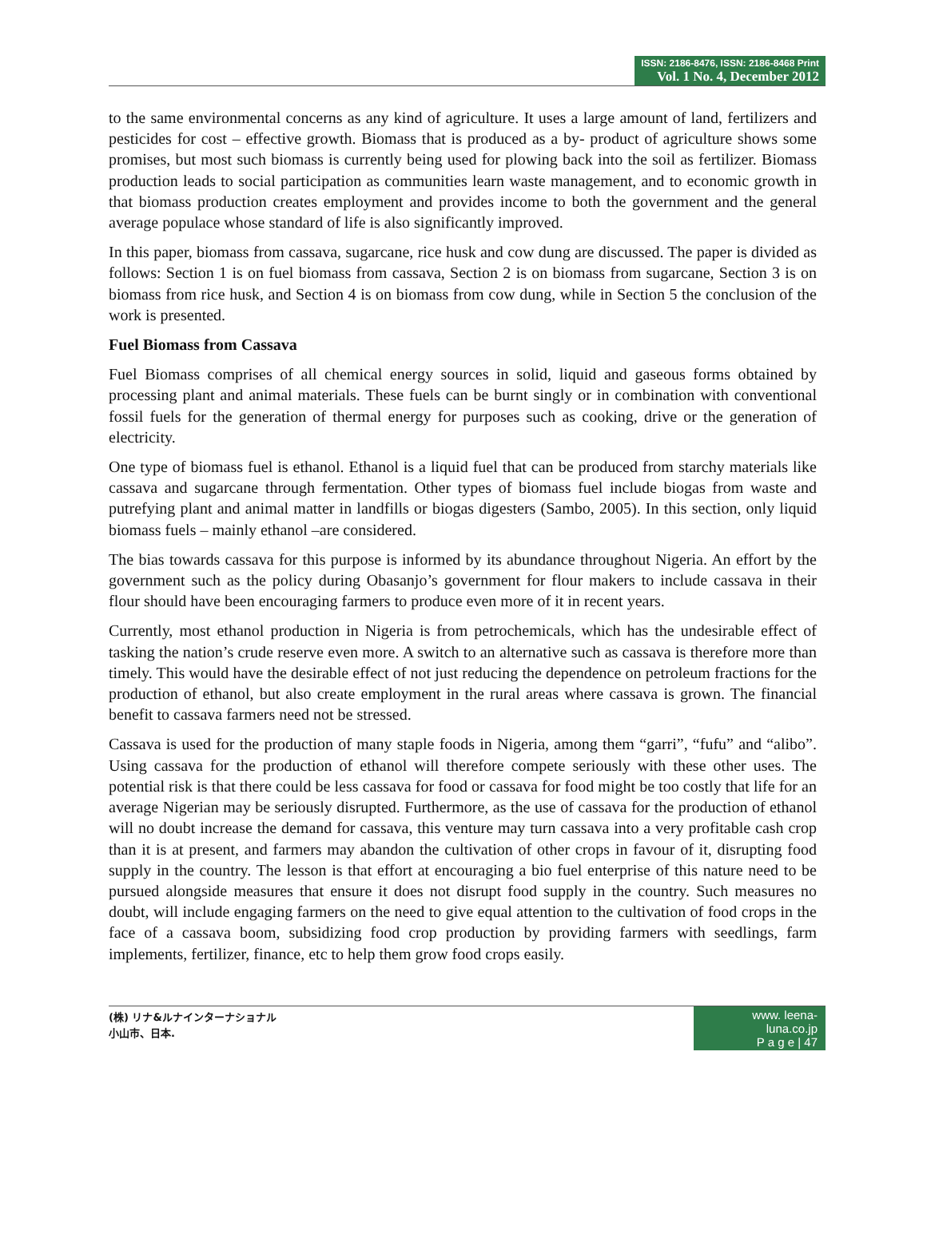ISSN: 2186-8476, ISSN: 2186-8468 Print
Vol. 1 No. 4, December 2012
to the same environmental concerns as any kind of agriculture. It uses a large amount of land, fertilizers and pesticides for cost – effective growth. Biomass that is produced as a by- product of agriculture shows some promises, but most such biomass is currently being used for plowing back into the soil as fertilizer. Biomass production leads to social participation as communities learn waste management, and to economic growth in that biomass production creates employment and provides income to both the government and the general average populace whose standard of life is also significantly improved.
In this paper, biomass from cassava, sugarcane, rice husk and cow dung are discussed. The paper is divided as follows: Section 1 is on fuel biomass from cassava, Section 2 is on biomass from sugarcane, Section 3 is on biomass from rice husk, and Section 4 is on biomass from cow dung, while in Section 5 the conclusion of the work is presented.
Fuel Biomass from Cassava
Fuel Biomass comprises of all chemical energy sources in solid, liquid and gaseous forms obtained by processing plant and animal materials. These fuels can be burnt singly or in combination with conventional fossil fuels for the generation of thermal energy for purposes such as cooking, drive or the generation of electricity.
One type of biomass fuel is ethanol. Ethanol is a liquid fuel that can be produced from starchy materials like cassava and sugarcane through fermentation. Other types of biomass fuel include biogas from waste and putrefying plant and animal matter in landfills or biogas digesters (Sambo, 2005). In this section, only liquid biomass fuels – mainly ethanol –are considered.
The bias towards cassava for this purpose is informed by its abundance throughout Nigeria. An effort by the government such as the policy during Obasanjo’s government for flour makers to include cassava in their flour should have been encouraging farmers to produce even more of it in recent years.
Currently, most ethanol production in Nigeria is from petrochemicals, which has the undesirable effect of tasking the nation’s crude reserve even more. A switch to an alternative such as cassava is therefore more than timely. This would have the desirable effect of not just reducing the dependence on petroleum fractions for the production of ethanol, but also create employment in the rural areas where cassava is grown. The financial benefit to cassava farmers need not be stressed.
Cassava is used for the production of many staple foods in Nigeria, among them “garri”, “fufu” and “alibo”. Using cassava for the production of ethanol will therefore compete seriously with these other uses. The potential risk is that there could be less cassava for food or cassava for food might be too costly that life for an average Nigerian may be seriously disrupted. Furthermore, as the use of cassava for the production of ethanol will no doubt increase the demand for cassava, this venture may turn cassava into a very profitable cash crop than it is at present, and farmers may abandon the cultivation of other crops in favour of it, disrupting food supply in the country. The lesson is that effort at encouraging a bio fuel enterprise of this nature need to be pursued alongside measures that ensure it does not disrupt food supply in the country. Such measures no doubt, will include engaging farmers on the need to give equal attention to the cultivation of food crops in the face of a cassava boom, subsidizing food crop production by providing farmers with seedlings, farm implements, fertilizer, finance, etc to help them grow food crops easily.
(株) リナ&ルナインターナショナル
小山市、日本.
www. leena-luna.co.jp
P a g e | 47